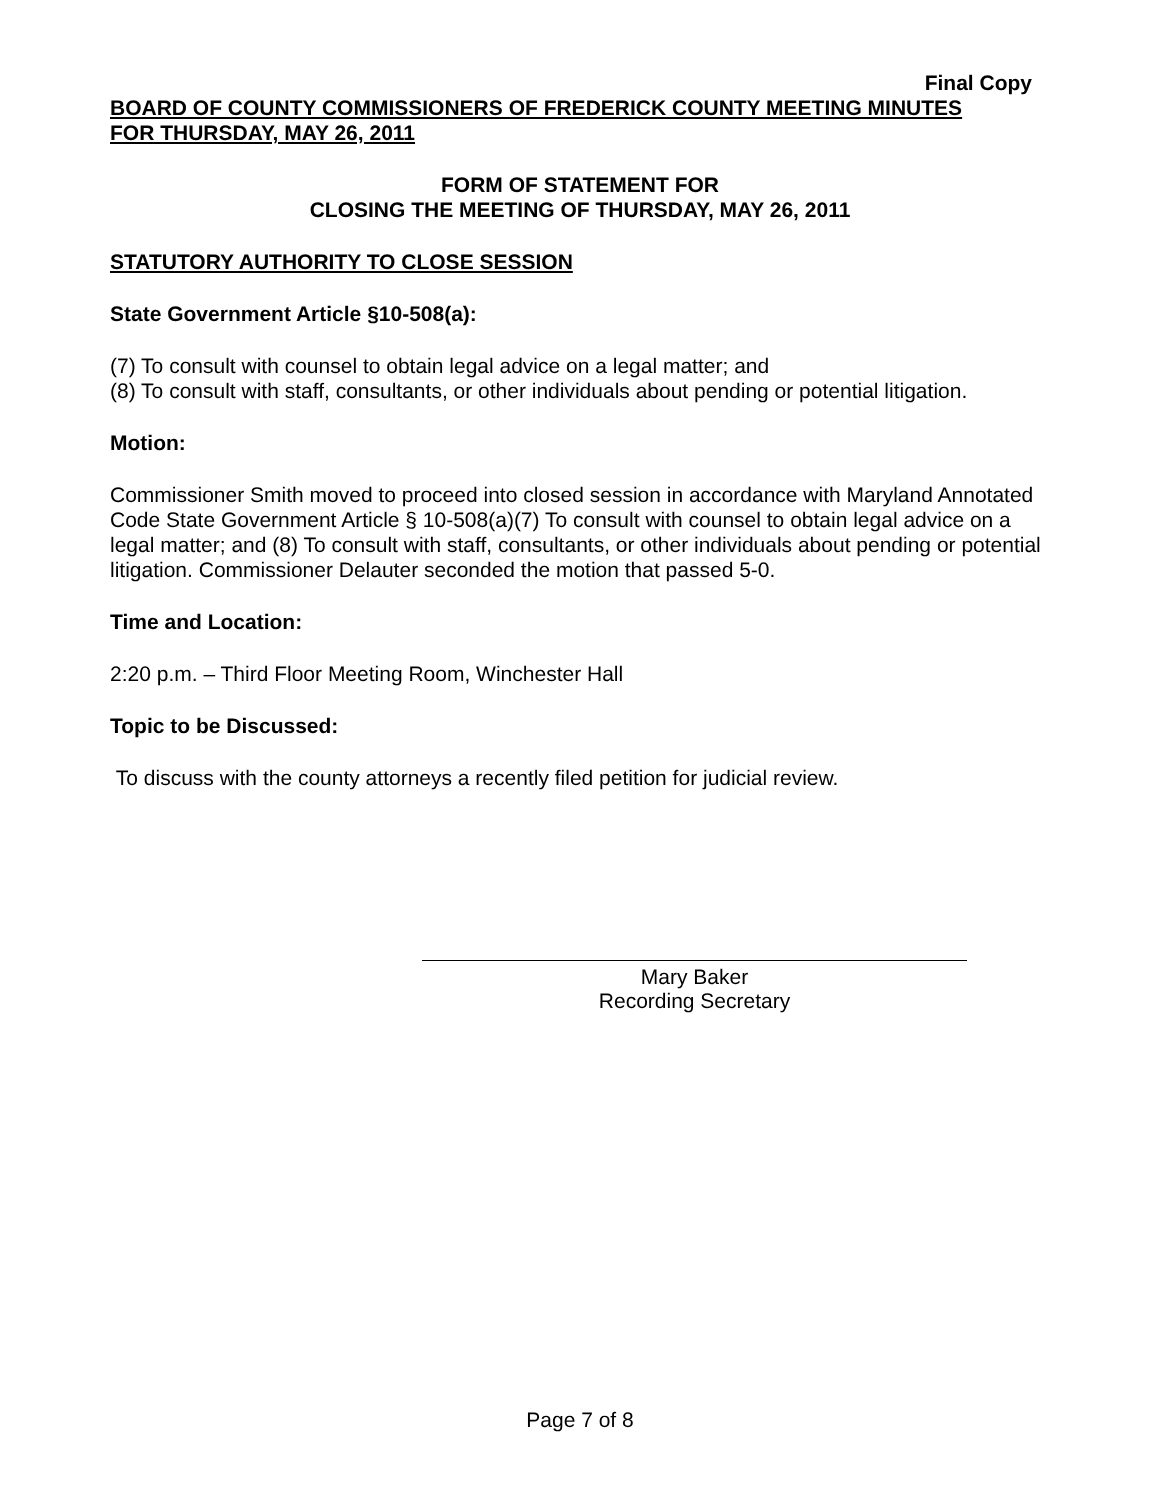Final Copy
BOARD OF COUNTY COMMISSIONERS OF FREDERICK COUNTY MEETING MINUTES
FOR THURSDAY, MAY 26, 2011
FORM OF STATEMENT FOR
CLOSING THE MEETING OF THURSDAY, MAY 26, 2011
STATUTORY AUTHORITY TO CLOSE SESSION
State Government Article §10-508(a):
(7) To consult with counsel to obtain legal advice on a legal matter; and
(8) To consult with staff, consultants, or other individuals about pending or potential litigation.
Motion:
Commissioner Smith moved to proceed into closed session in accordance with Maryland Annotated Code State Government Article § 10-508(a)(7) To consult with counsel to obtain legal advice on a legal matter; and (8) To consult with staff, consultants, or other individuals about pending or potential litigation. Commissioner Delauter seconded the motion that passed 5-0.
Time and Location:
2:20 p.m. – Third Floor Meeting Room, Winchester Hall
Topic to be Discussed:
To discuss with the county attorneys a recently filed petition for judicial review.
Mary Baker
Recording Secretary
Page 7 of 8